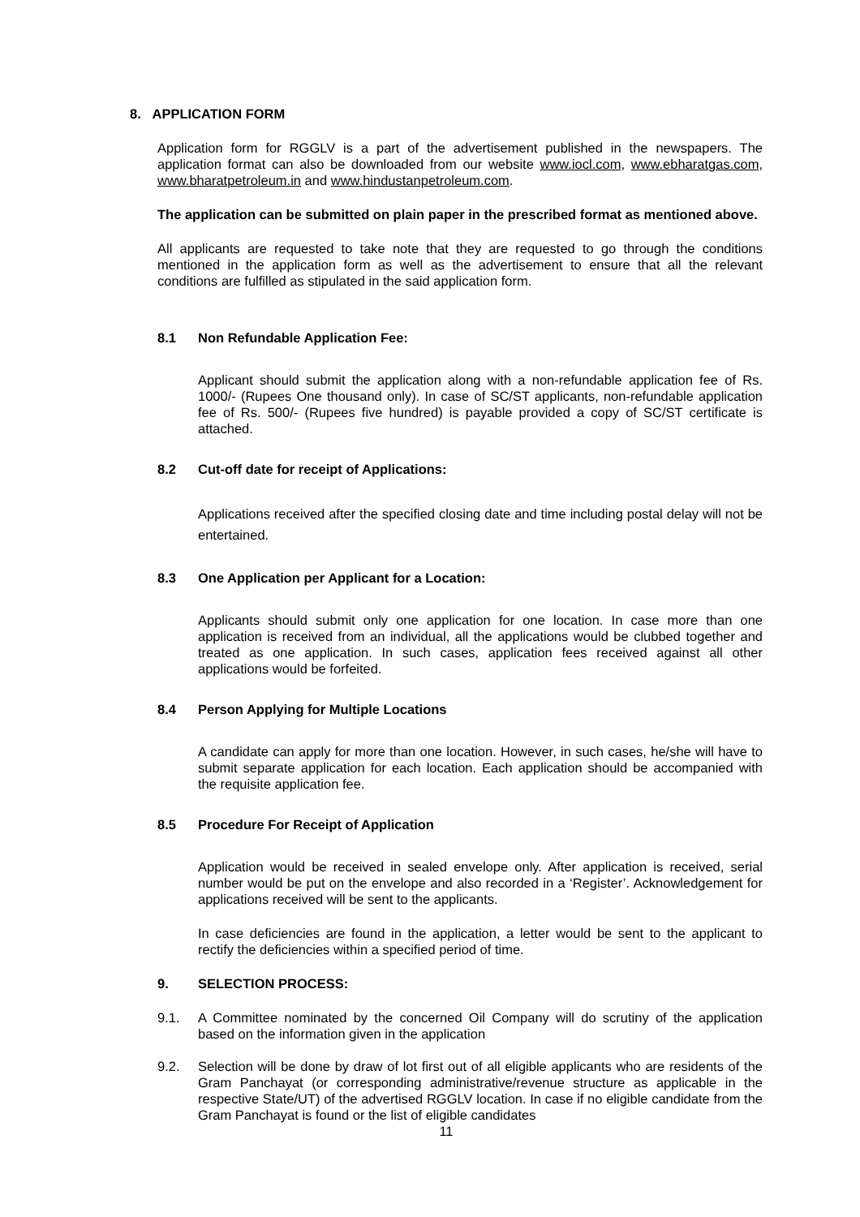8. APPLICATION FORM
Application form for RGGLV is a part of the advertisement published in the newspapers. The application format can also be downloaded from our website www.iocl.com, www.ebharatgas.com, www.bharatpetroleum.in and www.hindustanpetroleum.com.
The application can be submitted on plain paper in the prescribed format as mentioned above.
All applicants are requested to take note that they are requested to go through the conditions mentioned in the application form as well as the advertisement to ensure that all the relevant conditions are fulfilled as stipulated in the said application form.
8.1 Non Refundable Application Fee:
Applicant should submit the application along with a non-refundable application fee of Rs. 1000/- (Rupees One thousand only). In case of SC/ST applicants, non-refundable application fee of Rs. 500/- (Rupees five hundred) is payable provided a copy of SC/ST certificate is attached.
8.2 Cut-off date for receipt of Applications:
Applications received after the specified closing date and time including postal delay will not be entertained.
8.3 One Application per Applicant for a Location:
Applicants should submit only one application for one location. In case more than one application is received from an individual, all the applications would be clubbed together and treated as one application. In such cases, application fees received against all other applications would be forfeited.
8.4 Person Applying for Multiple Locations
A candidate can apply for more than one location. However, in such cases, he/she will have to submit separate application for each location. Each application should be accompanied with the requisite application fee.
8.5 Procedure For Receipt of Application
Application would be received in sealed envelope only. After application is received, serial number would be put on the envelope and also recorded in a ‘Register’. Acknowledgement for applications received will be sent to the applicants.
In case deficiencies are found in the application, a letter would be sent to the applicant to rectify the deficiencies within a specified period of time.
9. SELECTION PROCESS:
9.1. A Committee nominated by the concerned Oil Company will do scrutiny of the application based on the information given in the application
9.2. Selection will be done by draw of lot first out of all eligible applicants who are residents of the Gram Panchayat (or corresponding administrative/revenue structure as applicable in the respective State/UT) of the advertised RGGLV location. In case if no eligible candidate from the Gram Panchayat is found or the list of eligible candidates
11